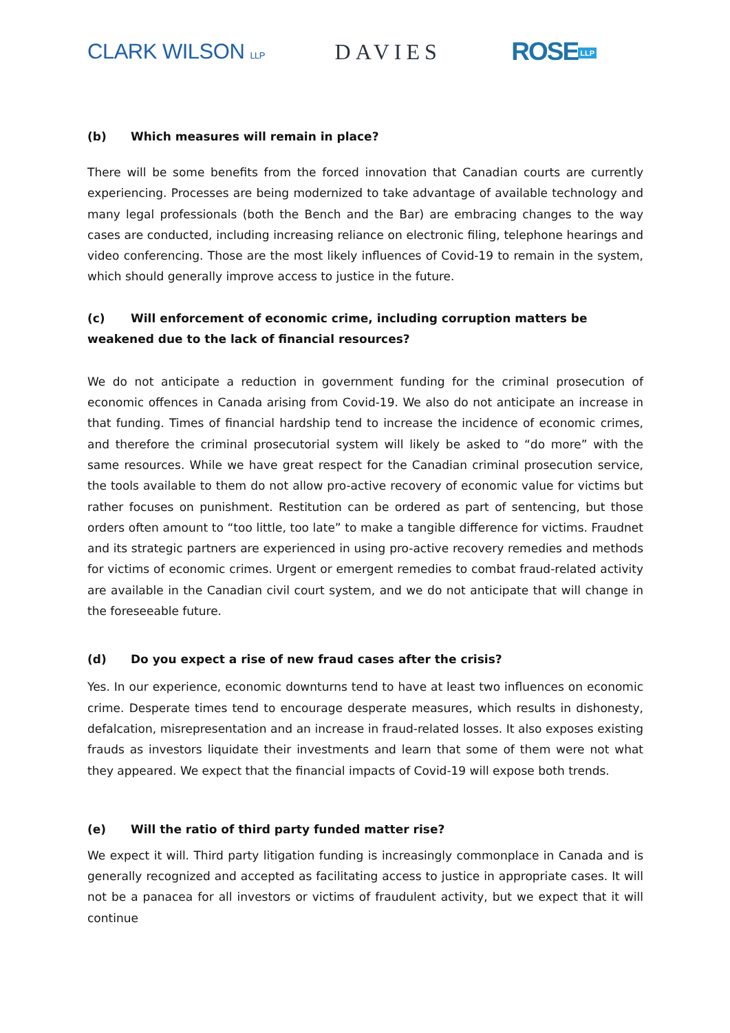CLARK WILSON LLP
DAVIES
ROSE LLP
(b) Which measures will remain in place?
There will be some benefits from the forced innovation that Canadian courts are currently experiencing. Processes are being modernized to take advantage of available technology and many legal professionals (both the Bench and the Bar) are embracing changes to the way cases are conducted, including increasing reliance on electronic filing, telephone hearings and video conferencing. Those are the most likely influences of Covid-19 to remain in the system, which should generally improve access to justice in the future.
(c) Will enforcement of economic crime, including corruption matters be weakened due to the lack of financial resources?
We do not anticipate a reduction in government funding for the criminal prosecution of economic offences in Canada arising from Covid-19. We also do not anticipate an increase in that funding. Times of financial hardship tend to increase the incidence of economic crimes, and therefore the criminal prosecutorial system will likely be asked to “do more” with the same resources. While we have great respect for the Canadian criminal prosecution service, the tools available to them do not allow pro-active recovery of economic value for victims but rather focuses on punishment. Restitution can be ordered as part of sentencing, but those orders often amount to “too little, too late” to make a tangible difference for victims. Fraudnet and its strategic partners are experienced in using pro-active recovery remedies and methods for victims of economic crimes. Urgent or emergent remedies to combat fraud-related activity are available in the Canadian civil court system, and we do not anticipate that will change in the foreseeable future.
(d) Do you expect a rise of new fraud cases after the crisis?
Yes. In our experience, economic downturns tend to have at least two influences on economic crime. Desperate times tend to encourage desperate measures, which results in dishonesty, defalcation, misrepresentation and an increase in fraud-related losses. It also exposes existing frauds as investors liquidate their investments and learn that some of them were not what they appeared. We expect that the financial impacts of Covid-19 will expose both trends.
(e) Will the ratio of third party funded matter rise?
We expect it will. Third party litigation funding is increasingly commonplace in Canada and is generally recognized and accepted as facilitating access to justice in appropriate cases. It will not be a panacea for all investors or victims of fraudulent activity, but we expect that it will continue